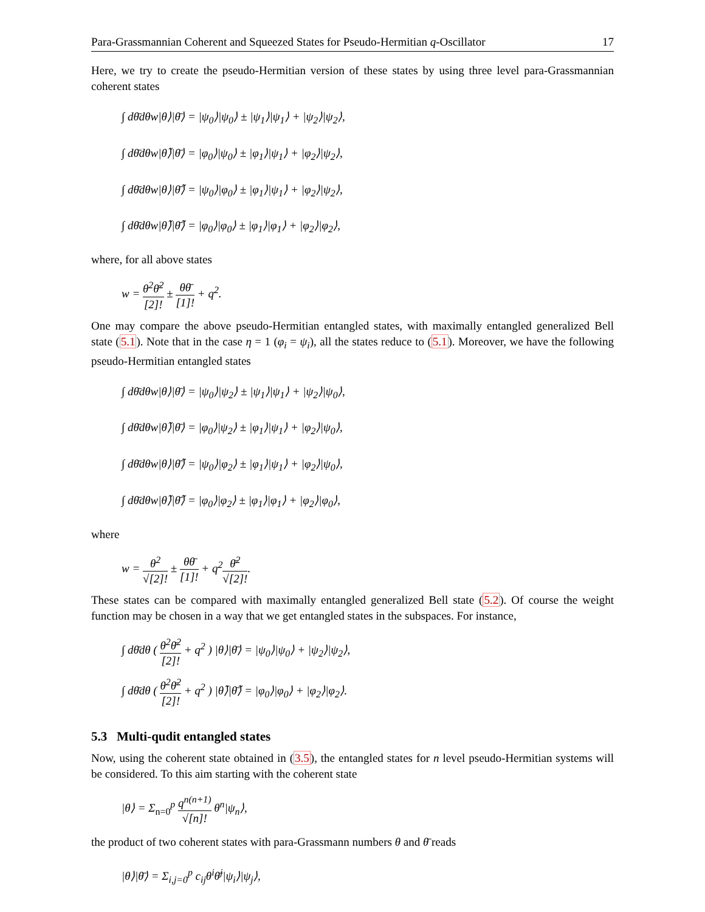Para-Grassmannian Coherent and Squeezed States for Pseudo-Hermitian q-Oscillator 17
Here, we try to create the pseudo-Hermitian version of these states by using three level para-Grassmannian coherent states
∫ dθ̄dθw|θ⟩|θ̄⟩ = |ψ<sub>0</sub>⟩|ψ<sub>0</sub>⟩ ± |ψ<sub>1</sub>⟩|ψ<sub>1</sub>⟩ + |ψ<sub>2</sub>⟩|ψ<sub>2</sub>⟩,
∫ dθ̄dθw|θ⟩̃|θ̄⟩ = |φ<sub>0</sub>⟩|ψ<sub>0</sub>⟩ ± |φ<sub>1</sub>⟩|ψ<sub>1</sub>⟩ + |φ<sub>2</sub>⟩|ψ<sub>2</sub>⟩,
∫ dθ̄dθw|θ⟩|θ̄⟩̃ = |ψ<sub>0</sub>⟩|φ<sub>0</sub>⟩ ± |φ<sub>1</sub>⟩|ψ<sub>1</sub>⟩ + |φ<sub>2</sub>⟩|ψ<sub>2</sub>⟩,
∫ dθ̄dθw|θ⟩̃|θ̄⟩̃ = |φ<sub>0</sub>⟩|φ<sub>0</sub>⟩ ± |φ<sub>1</sub>⟩|φ<sub>1</sub>⟩ + |φ<sub>2</sub>⟩|φ<sub>2</sub>⟩,
where, for all above states
w = θ<sup>2</sup>θ̄<sup>2</sup> [2]! ± θθ̄ [1]! + q<sup>2</sup>.
One may compare the above pseudo-Hermitian entangled states, with maximally entangled generalized Bell state (5.1). Note that in the case η = 1 (φ<sub>i</sub> = ψ<sub>i</sub>), all the states reduce to (5.1). Moreover, we have the following pseudo-Hermitian entangled states
∫ dθ̄dθw|θ⟩|θ̄⟩ = |ψ<sub>0</sub>⟩|ψ<sub>2</sub>⟩ ± |ψ<sub>1</sub>⟩|ψ<sub>1</sub>⟩ + |ψ<sub>2</sub>⟩|ψ<sub>0</sub>⟩,
∫ dθ̄dθw|θ⟩̃|θ̄⟩ = |φ<sub>0</sub>⟩|ψ<sub>2</sub>⟩ ± |φ<sub>1</sub>⟩|ψ<sub>1</sub>⟩ + |φ<sub>2</sub>⟩|ψ<sub>0</sub>⟩,
∫ dθ̄dθw|θ⟩|θ̄⟩̃ = |ψ<sub>0</sub>⟩|φ<sub>2</sub>⟩ ± |φ<sub>1</sub>⟩|ψ<sub>1</sub>⟩ + |φ<sub>2</sub>⟩|ψ<sub>0</sub>⟩,
∫ dθ̄dθw|θ⟩̃|θ̄⟩̃ = |φ<sub>0</sub>⟩|φ<sub>2</sub>⟩ ± |φ<sub>1</sub>⟩|φ<sub>1</sub>⟩ + |φ<sub>2</sub>⟩|φ<sub>0</sub>⟩,
where
w = θ<sup>2</sup> √[2]! ± θθ̄ [1]! + q<sup>2</sup>θ̄<sup>2</sup> √[2]!.
These states can be compared with maximally entangled generalized Bell state (5.2). Of course the weight function may be chosen in a way that we get entangled states in the subspaces. For instance,
∫ dθ̄dθ ( θ<sup>2</sup>θ̄<sup>2</sup> [2]! + q<sup>2</sup> ) |θ⟩|θ̄⟩ = |ψ<sub>0</sub>⟩|ψ<sub>0</sub>⟩ + |ψ<sub>2</sub>⟩|ψ<sub>2</sub>⟩,
∫ dθ̄dθ ( θ<sup>2</sup>θ̄<sup>2</sup> [2]! + q<sup>2</sup> ) |θ⟩̃|θ̄⟩̃ = |φ<sub>0</sub>⟩|φ<sub>0</sub>⟩ + |φ<sub>2</sub>⟩|φ<sub>2</sub>⟩.
5.3 Multi-qudit entangled states
Now, using the coherent state obtained in (3.5), the entangled states for n level pseudo-Hermitian systems will be considered. To this aim starting with the coherent state
|θ⟩ = Σ<sub>n=0</sub><sup>p</sup> q<sup>n(n+1)</sup> √[n]! θ<sup>n</sup>|ψ<sub>n</sub>⟩,
the product of two coherent states with para-Grassmann numbers θ and θ̄ reads
|θ⟩|θ̄⟩ = Σ<sub>i,j=0</sub><sup>p</sup> c<sub>ij</sub>θ<sup>i</sup>θ̄<sup>j</sup>|ψ<sub>i</sub>⟩|ψ<sub>j</sub>⟩,